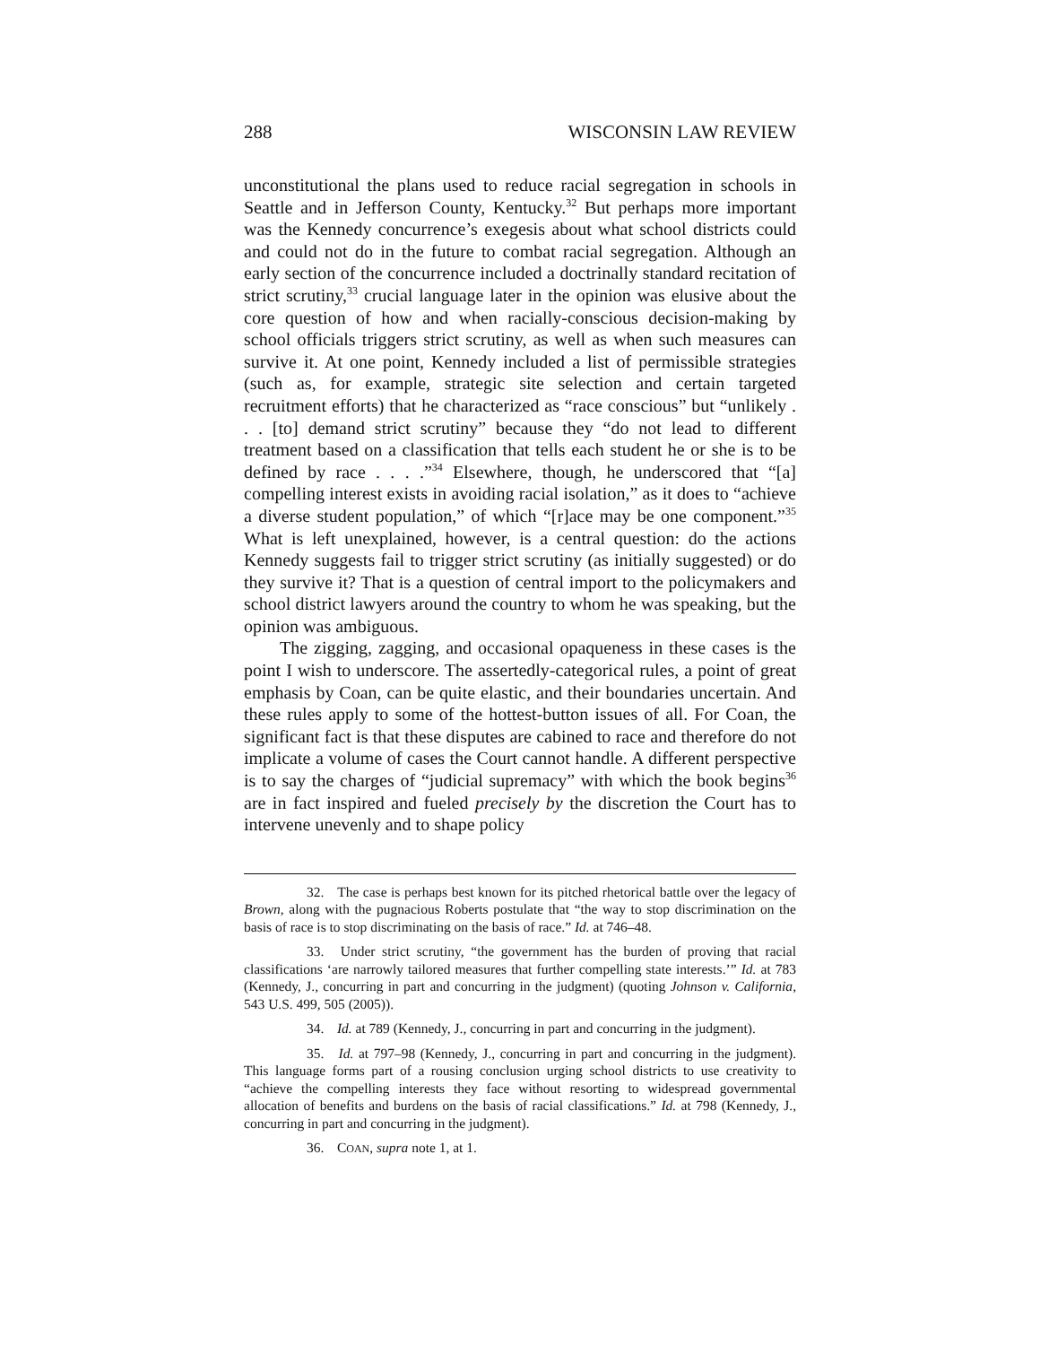288 WISCONSIN LAW REVIEW
unconstitutional the plans used to reduce racial segregation in schools in Seattle and in Jefferson County, Kentucky.<sup>32</sup> But perhaps more important was the Kennedy concurrence’s exegesis about what school districts could and could not do in the future to combat racial segregation. Although an early section of the concurrence included a doctrinally standard recitation of strict scrutiny,<sup>33</sup> crucial language later in the opinion was elusive about the core question of how and when racially-conscious decision-making by school officials triggers strict scrutiny, as well as when such measures can survive it. At one point, Kennedy included a list of permissible strategies (such as, for example, strategic site selection and certain targeted recruitment efforts) that he characterized as “race conscious” but “unlikely . . . [to] demand strict scrutiny” because they “do not lead to different treatment based on a classification that tells each student he or she is to be defined by race . . . .”<sup>34</sup> Elsewhere, though, he underscored that “[a] compelling interest exists in avoiding racial isolation,” as it does to “achieve a diverse student population,” of which “[r]ace may be one component.”<sup>35</sup> What is left unexplained, however, is a central question: do the actions Kennedy suggests fail to trigger strict scrutiny (as initially suggested) or do they survive it? That is a question of central import to the policymakers and school district lawyers around the country to whom he was speaking, but the opinion was ambiguous.
The zigging, zagging, and occasional opaqueness in these cases is the point I wish to underscore. The assertedly-categorical rules, a point of great emphasis by Coan, can be quite elastic, and their boundaries uncertain. And these rules apply to some of the hottest-button issues of all. For Coan, the significant fact is that these disputes are cabined to race and therefore do not implicate a volume of cases the Court cannot handle. A different perspective is to say the charges of “judicial supremacy” with which the book begins<sup>36</sup> are in fact inspired and fueled precisely by the discretion the Court has to intervene unevenly and to shape policy
32. The case is perhaps best known for its pitched rhetorical battle over the legacy of Brown, along with the pugnacious Roberts postulate that “the way to stop discrimination on the basis of race is to stop discriminating on the basis of race.” Id. at 746–48.
33. Under strict scrutiny, “the government has the burden of proving that racial classifications ‘are narrowly tailored measures that further compelling state interests.’” Id. at 783 (Kennedy, J., concurring in part and concurring in the judgment) (quoting Johnson v. California, 543 U.S. 499, 505 (2005)).
34. Id. at 789 (Kennedy, J., concurring in part and concurring in the judgment).
35. Id. at 797–98 (Kennedy, J., concurring in part and concurring in the judgment). This language forms part of a rousing conclusion urging school districts to use creativity to “achieve the compelling interests they face without resorting to widespread governmental allocation of benefits and burdens on the basis of racial classifications.” Id. at 798 (Kennedy, J., concurring in part and concurring in the judgment).
36. COAN, supra note 1, at 1.